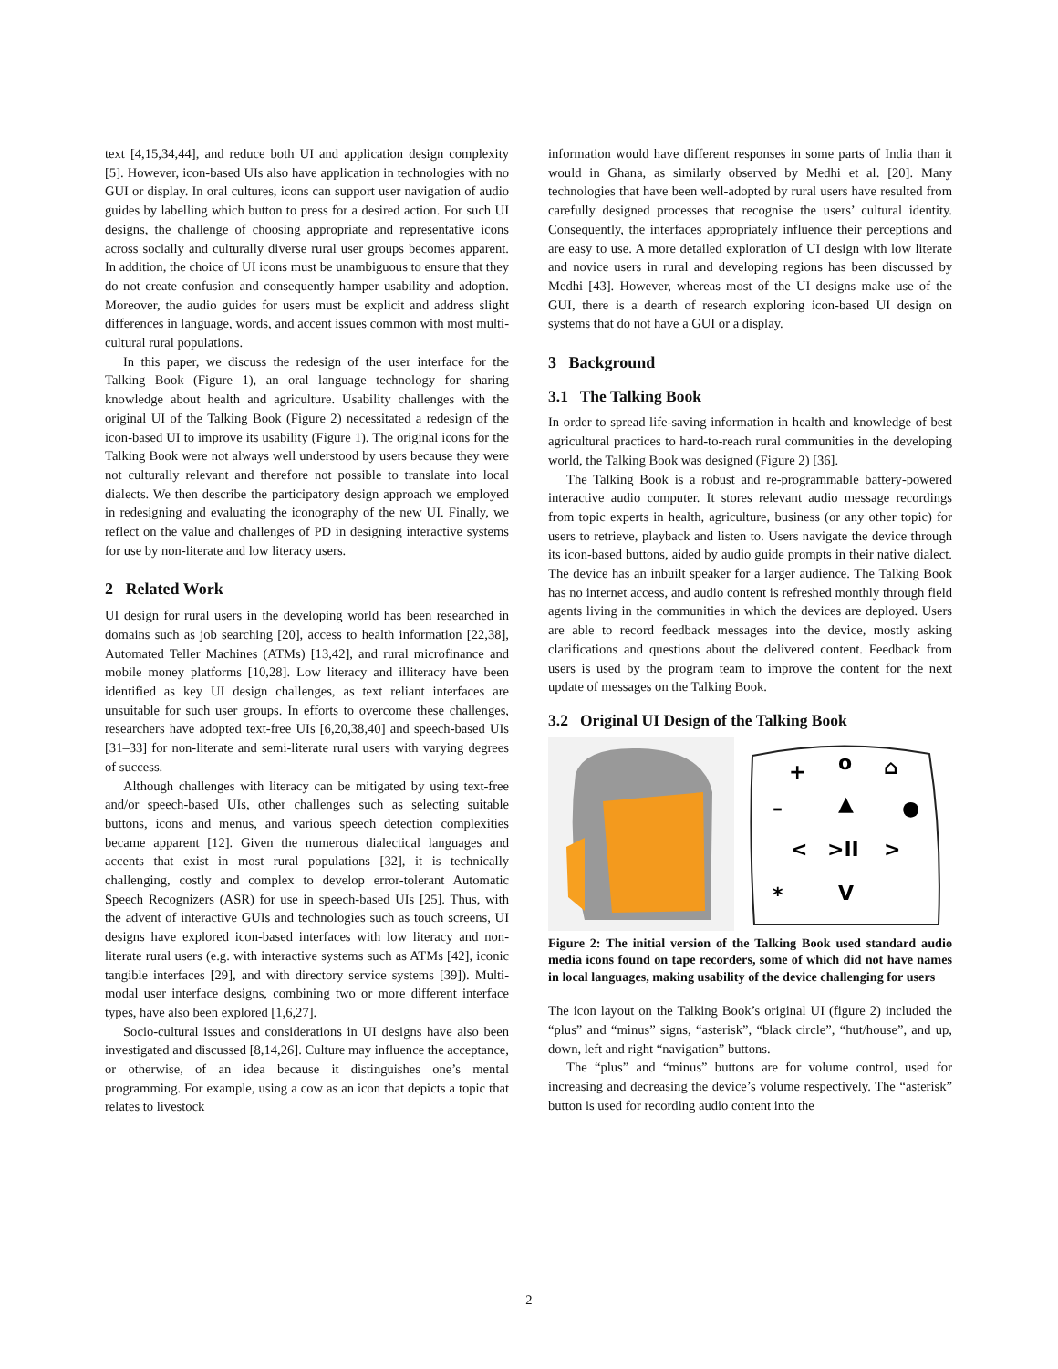text [4,15,34,44], and reduce both UI and application design complexity [5]. However, icon-based UIs also have application in technologies with no GUI or display. In oral cultures, icons can support user navigation of audio guides by labelling which button to press for a desired action. For such UI designs, the challenge of choosing appropriate and representative icons across socially and culturally diverse rural user groups becomes apparent. In addition, the choice of UI icons must be unambiguous to ensure that they do not create confusion and consequently hamper usability and adoption. Moreover, the audio guides for users must be explicit and address slight differences in language, words, and accent issues common with most multi-cultural rural populations.
In this paper, we discuss the redesign of the user interface for the Talking Book (Figure 1), an oral language technology for sharing knowledge about health and agriculture. Usability challenges with the original UI of the Talking Book (Figure 2) necessitated a redesign of the icon-based UI to improve its usability (Figure 1). The original icons for the Talking Book were not always well understood by users because they were not culturally relevant and therefore not possible to translate into local dialects. We then describe the participatory design approach we employed in redesigning and evaluating the iconography of the new UI. Finally, we reflect on the value and challenges of PD in designing interactive systems for use by non-literate and low literacy users.
2 Related Work
UI design for rural users in the developing world has been researched in domains such as job searching [20], access to health information [22,38], Automated Teller Machines (ATMs) [13,42], and rural microfinance and mobile money platforms [10,28]. Low literacy and illiteracy have been identified as key UI design challenges, as text reliant interfaces are unsuitable for such user groups. In efforts to overcome these challenges, researchers have adopted text-free UIs [6,20,38,40] and speech-based UIs [31–33] for non-literate and semi-literate rural users with varying degrees of success.
Although challenges with literacy can be mitigated by using text-free and/or speech-based UIs, other challenges such as selecting suitable buttons, icons and menus, and various speech detection complexities became apparent [12]. Given the numerous dialectical languages and accents that exist in most rural populations [32], it is technically challenging, costly and complex to develop error-tolerant Automatic Speech Recognizers (ASR) for use in speech-based UIs [25]. Thus, with the advent of interactive GUIs and technologies such as touch screens, UI designs have explored icon-based interfaces with low literacy and non-literate rural users (e.g. with interactive systems such as ATMs [42], iconic tangible interfaces [29], and with directory service systems [39]). Multi-modal user interface designs, combining two or more different interface types, have also been explored [1,6,27].
Socio-cultural issues and considerations in UI designs have also been investigated and discussed [8,14,26]. Culture may influence the acceptance, or otherwise, of an idea because it distinguishes one’s mental programming. For example, using a cow as an icon that depicts a topic that relates to livestock
information would have different responses in some parts of India than it would in Ghana, as similarly observed by Medhi et al. [20]. Many technologies that have been well-adopted by rural users have resulted from carefully designed processes that recognise the users’ cultural identity. Consequently, the interfaces appropriately influence their perceptions and are easy to use. A more detailed exploration of UI design with low literate and novice users in rural and developing regions has been discussed by Medhi [43]. However, whereas most of the UI designs make use of the GUI, there is a dearth of research exploring icon-based UI design on systems that do not have a GUI or a display.
3 Background
3.1 The Talking Book
In order to spread life-saving information in health and knowledge of best agricultural practices to hard-to-reach rural communities in the developing world, the Talking Book was designed (Figure 2) [36].
The Talking Book is a robust and re-programmable battery-powered interactive audio computer. It stores relevant audio message recordings from topic experts in health, agriculture, business (or any other topic) for users to retrieve, playback and listen to. Users navigate the device through its icon-based buttons, aided by audio guide prompts in their native dialect. The device has an inbuilt speaker for a larger audience. The Talking Book has no internet access, and audio content is refreshed monthly through field agents living in the communities in which the devices are deployed. Users are able to record feedback messages into the device, mostly asking clarifications and questions about the delivered content. Feedback from users is used by the program team to improve the content for the next update of messages on the Talking Book.
3.2 Original UI Design of the Talking Book
+
o
⌂
–
▲
●
<
>II
>
*
V
Figure 2: The initial version of the Talking Book used standard audio media icons found on tape recorders, some of which did not have names in local languages, making usability of the device challenging for users
The icon layout on the Talking Book’s original UI (figure 2) included the “plus” and “minus” signs, “asterisk”, “black circle”, “hut/house”, and up, down, left and right “navigation” buttons.
The “plus” and “minus” buttons are for volume control, used for increasing and decreasing the device’s volume respectively. The “asterisk” button is used for recording audio content into the
2